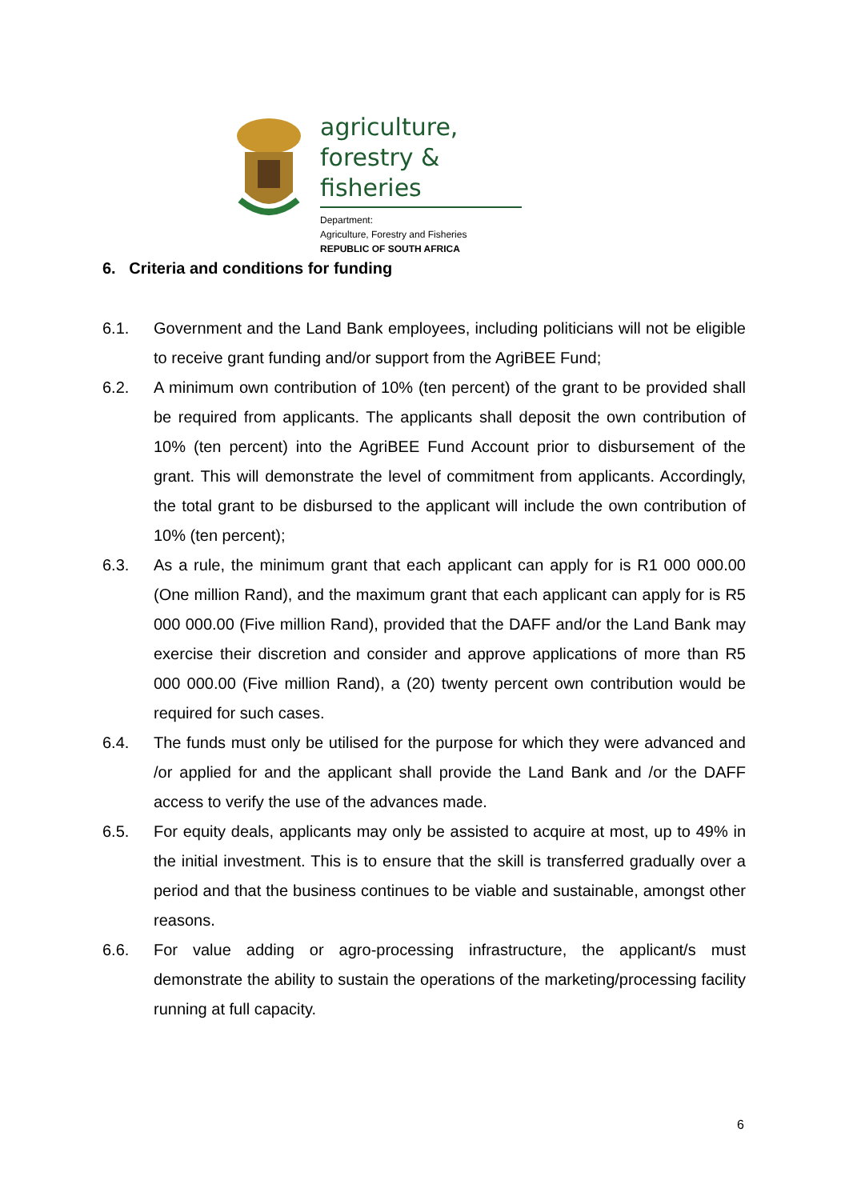agriculture,
forestry & fisheries
Department:
Agriculture, Forestry and Fisheries
REPUBLIC OF SOUTH AFRICA
6. Criteria and conditions for funding
6.1. Government and the Land Bank employees, including politicians will not be eligible to receive grant funding and/or support from the AgriBEE Fund;
6.2. A minimum own contribution of 10% (ten percent) of the grant to be provided shall be required from applicants. The applicants shall deposit the own contribution of 10% (ten percent) into the AgriBEE Fund Account prior to disbursement of the grant. This will demonstrate the level of commitment from applicants. Accordingly, the total grant to be disbursed to the applicant will include the own contribution of 10% (ten percent);
6.3. As a rule, the minimum grant that each applicant can apply for is R1 000 000.00 (One million Rand), and the maximum grant that each applicant can apply for is R5 000 000.00 (Five million Rand), provided that the DAFF and/or the Land Bank may exercise their discretion and consider and approve applications of more than R5 000 000.00 (Five million Rand), a (20) twenty percent own contribution would be required for such cases.
6.4. The funds must only be utilised for the purpose for which they were advanced and /or applied for and the applicant shall provide the Land Bank and /or the DAFF access to verify the use of the advances made.
6.5. For equity deals, applicants may only be assisted to acquire at most, up to 49% in the initial investment. This is to ensure that the skill is transferred gradually over a period and that the business continues to be viable and sustainable, amongst other reasons.
6.6. For value adding or agro-processing infrastructure, the applicant/s must demonstrate the ability to sustain the operations of the marketing/processing facility running at full capacity.
6